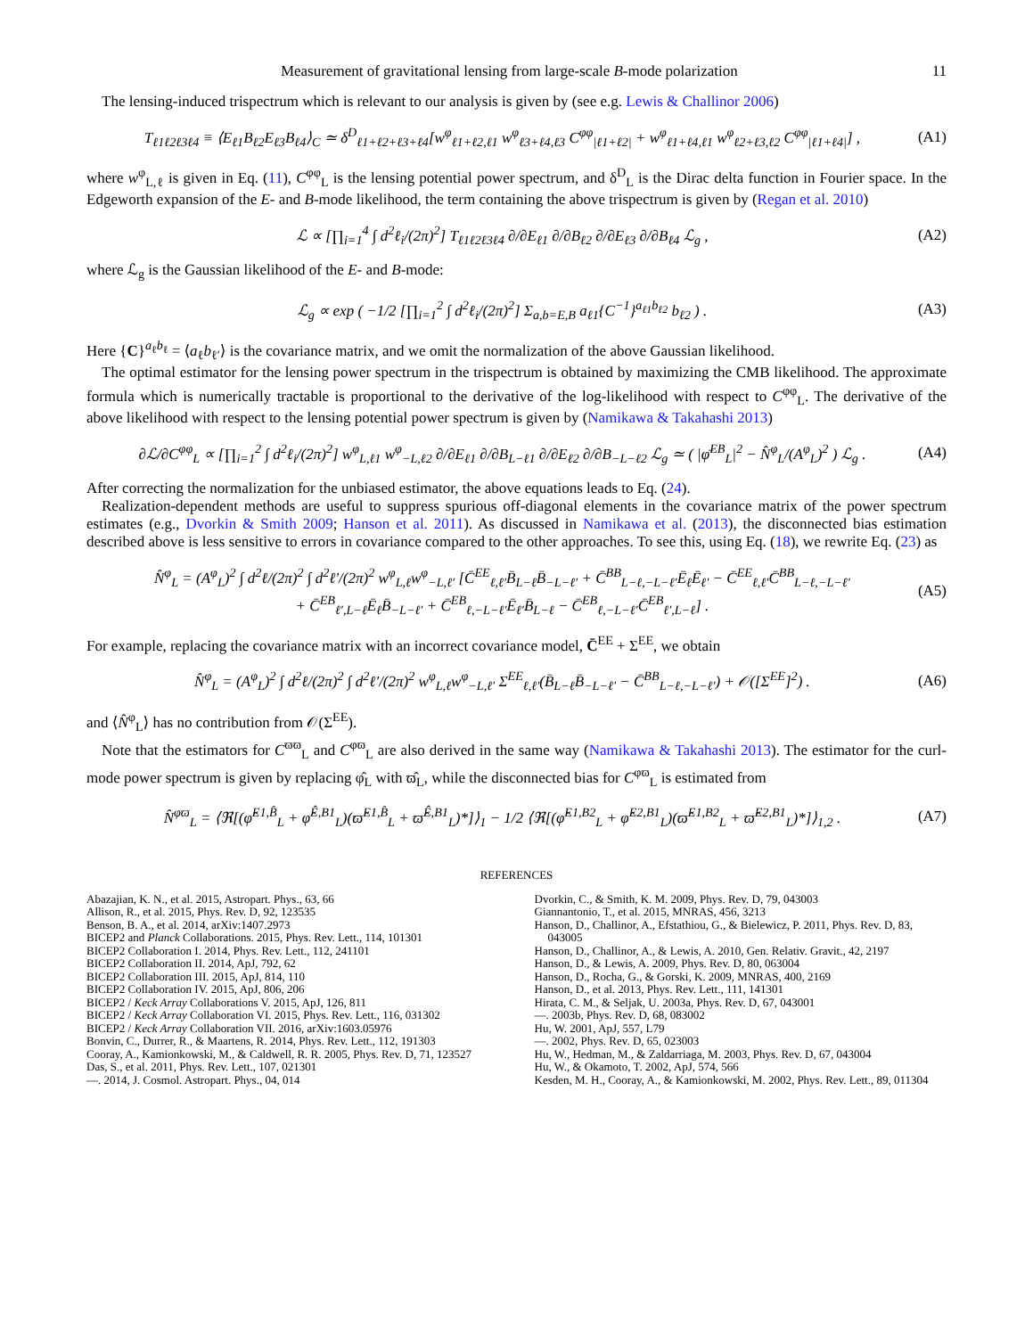Measurement of gravitational lensing from large-scale B-mode polarization 11
The lensing-induced trispectrum which is relevant to our analysis is given by (see e.g. Lewis & Challinor 2006)
T<sub>ℓ1ℓ2ℓ3ℓ4</sub> ≡ ⟨E<sub>ℓ1</sub>B<sub>ℓ2</sub>E<sub>ℓ3</sub>B<sub>ℓ4</sub>⟩<sub>C</sub> ≃ δ<sup>D</sup><sub>ℓ1+ℓ2+ℓ3+ℓ4</sub>[w<sup>φ</sup><sub>ℓ1+ℓ2,ℓ1</sub> w<sup>φ</sup><sub>ℓ3+ℓ4,ℓ3</sub> C<sup>φφ</sup><sub>|ℓ1+ℓ2|</sub> + w<sup>φ</sup><sub>ℓ1+ℓ4,ℓ1</sub> w<sup>φ</sup><sub>ℓ2+ℓ3,ℓ2</sub> C<sup>φφ</sup><sub>|ℓ1+ℓ4|</sub>] , (A1)
where w<sup>φ</sup><sub>L,ℓ</sub> is given in Eq. (11), C<sup>φφ</sup><sub>L</sub> is the lensing potential power spectrum, and δ<sup>D</sup><sub>L</sub> is the Dirac delta function in Fourier space. In the Edgeworth expansion of the E- and B-mode likelihood, the term containing the above trispectrum is given by (Regan et al. 2010)
ℒ ∝ [∏<sub>i=1</sub><sup>4</sup> ∫ d<sup>2</sup>ℓ<sub>i</sub>/(2π)<sup>2</sup>] T<sub>ℓ1ℓ2ℓ3ℓ4</sub> ∂/∂E<sub>ℓ1</sub> ∂/∂B<sub>ℓ2</sub> ∂/∂E<sub>ℓ3</sub> ∂/∂B<sub>ℓ4</sub> ℒ<sub>g</sub> , (A2)
where ℒ<sub>g</sub> is the Gaussian likelihood of the E- and B-mode:
ℒ<sub>g</sub> ∝ exp ( −1/2 [∏<sub>i=1</sub><sup>2</sup> ∫ d<sup>2</sup>ℓ<sub>i</sub>/(2π)<sup>2</sup>] Σ<sub>a,b=E,B</sub> a<sub>ℓ1</sub>{C<sup>−1</sup>}<sup>a<sub>ℓ1</sub>b<sub>ℓ2</sub></sup> b<sub>ℓ2</sub> ) . (A3)
Here {C}<sup>a<sub>ℓ</sub>b<sub>ℓ</sub></sup> = ⟨a<sub>ℓ</sub>b<sub>ℓ′</sub>⟩ is the covariance matrix, and we omit the normalization of the above Gaussian likelihood.
The optimal estimator for the lensing power spectrum in the trispectrum is obtained by maximizing the CMB likelihood. The approximate formula which is numerically tractable is proportional to the derivative of the log-likelihood with respect to C<sup>φφ</sup><sub>L</sub>. The derivative of the above likelihood with respect to the lensing potential power spectrum is given by (Namikawa & Takahashi 2013)
∂ℒ/∂C<sup>φφ</sup><sub>L</sub> ∝ [∏<sub>i=1</sub><sup>2</sup> ∫ d<sup>2</sup>ℓ<sub>i</sub>/(2π)<sup>2</sup>] w<sup>φ</sup><sub>L,ℓ1</sub> w<sup>φ</sup><sub>−L,ℓ2</sub> ∂/∂E<sub>ℓ1</sub> ∂/∂B<sub>L−ℓ1</sub> ∂/∂E<sub>ℓ2</sub> ∂/∂B<sub>−L−ℓ2</sub> ℒ<sub>g</sub> ≃ ( |φ̄<sup>EB</sup><sub>L</sub>|<sup>2</sup> − N̂<sup>φ</sup><sub>L</sub>/(A<sup>φ</sup><sub>L</sub>)<sup>2</sup> ) ℒ<sub>g</sub> . (A4)
After correcting the normalization for the unbiased estimator, the above equations leads to Eq. (24).
Realization-dependent methods are useful to suppress spurious off-diagonal elements in the covariance matrix of the power spectrum estimates (e.g., Dvorkin & Smith 2009; Hanson et al. 2011). As discussed in Namikawa et al. (2013), the disconnected bias estimation described above is less sensitive to errors in covariance compared to the other approaches. To see this, using Eq. (18), we rewrite Eq. (23) as
N̂<sup>φ</sup><sub>L</sub> = (A<sup>φ</sup><sub>L</sub>)<sup>2</sup> ∫ d<sup>2</sup>ℓ/(2π)<sup>2</sup> ∫ d<sup>2</sup>ℓ′/(2π)<sup>2</sup> w<sup>φ</sup><sub>L,ℓ</sub>w<sup>φ</sup><sub>−L,ℓ′</sub> [C̄<sup>EE</sup><sub>ℓ,ℓ′</sub>B̄<sub>L−ℓ</sub>B̄<sub>−L−ℓ′</sub> + C̄<sup>BB</sup><sub>L−ℓ,−L−ℓ′</sub>Ē<sub>ℓ</sub>Ē<sub>ℓ′</sub> − C̄<sup>EE</sup><sub>ℓ,ℓ′</sub>C̄<sup>BB</sup><sub>L−ℓ,−L−ℓ′</sub>
+ C̄<sup>EB</sup><sub>ℓ′,L−ℓ</sub>Ē<sub>ℓ</sub>B̄<sub>−L−ℓ′</sub> + C̄<sup>EB</sup><sub>ℓ,−L−ℓ′</sub>Ē<sub>ℓ′</sub>B̄<sub>L−ℓ</sub> − C̄<sup>EB</sup><sub>ℓ,−L−ℓ′</sub>C̄<sup>EB</sup><sub>ℓ′,L−ℓ</sub>] . (A5)
For example, replacing the covariance matrix with an incorrect covariance model, C̄<sup>EE</sup> + Σ<sup>EE</sup>, we obtain
N̂<sup>φ</sup><sub>L</sub> = (A<sup>φ</sup><sub>L</sub>)<sup>2</sup> ∫ d<sup>2</sup>ℓ/(2π)<sup>2</sup> ∫ d<sup>2</sup>ℓ′/(2π)<sup>2</sup> w<sup>φ</sup><sub>L,ℓ</sub>w<sup>φ</sup><sub>−L,ℓ′</sub> Σ<sup>EE</sup><sub>ℓ,ℓ′</sub>(B̄<sub>L−ℓ</sub>B̄<sub>−L−ℓ′</sub> − C̄<sup>BB</sup><sub>L−ℓ,−L−ℓ′</sub>) + 𝒪([Σ<sup>EE</sup>]<sup>2</sup>) . (A6)
and ⟨N̂<sup>φ</sup><sub>L</sub>⟩ has no contribution from 𝒪(Σ<sup>EE</sup>).
Note that the estimators for C<sup>ϖϖ</sup><sub>L</sub> and C<sup>φϖ</sup><sub>L</sub> are also derived in the same way (Namikawa & Takahashi 2013). The estimator for the curl-mode power spectrum is given by replacing φ̂<sub>L</sub> with ϖ̂<sub>L</sub>, while the disconnected bias for C<sup>φϖ</sup><sub>L</sub> is estimated from
N̂<sup>φϖ</sup><sub>L</sub> = ⟨ℜ[(φ̂<sup>E1,B̂</sup><sub>L</sub> + φ̂<sup>Ê,B1</sup><sub>L</sub>)(ϖ̂<sup>E1,B̂</sup><sub>L</sub> + ϖ̂<sup>Ê,B1</sup><sub>L</sub>)*]⟩<sub>1</sub> − 1/2 ⟨ℜ[(φ̂<sup>E1,B2</sup><sub>L</sub> + φ̂<sup>E2,B1</sup><sub>L</sub>)(ϖ̂<sup>E1,B2</sup><sub>L</sub> + ϖ̂<sup>E2,B1</sup><sub>L</sub>)*]⟩<sub>1,2</sub> . (A7)
REFERENCES
Abazajian, K. N., et al. 2015, Astropart. Phys., 63, 66
Allison, R., et al. 2015, Phys. Rev. D, 92, 123535
Benson, B. A., et al. 2014, arXiv:1407.2973
BICEP2 and Planck Collaborations. 2015, Phys. Rev. Lett., 114, 101301
BICEP2 Collaboration I. 2014, Phys. Rev. Lett., 112, 241101
BICEP2 Collaboration II. 2014, ApJ, 792, 62
BICEP2 Collaboration III. 2015, ApJ, 814, 110
BICEP2 Collaboration IV. 2015, ApJ, 806, 206
BICEP2 / Keck Array Collaborations V. 2015, ApJ, 126, 811
BICEP2 / Keck Array Collaboration VI. 2015, Phys. Rev. Lett., 116, 031302
BICEP2 / Keck Array Collaboration VII. 2016, arXiv:1603.05976
Bonvin, C., Durrer, R., & Maartens, R. 2014, Phys. Rev. Lett., 112, 191303
Cooray, A., Kamionkowski, M., & Caldwell, R. R. 2005, Phys. Rev. D, 71, 123527
Das, S., et al. 2011, Phys. Rev. Lett., 107, 021301
—. 2014, J. Cosmol. Astropart. Phys., 04, 014
Dvorkin, C., & Smith, K. M. 2009, Phys. Rev. D, 79, 043003
Giannantonio, T., et al. 2015, MNRAS, 456, 3213
Hanson, D., Challinor, A., Efstathiou, G., & Bielewicz, P. 2011, Phys. Rev. D, 83, 043005
Hanson, D., Challinor, A., & Lewis, A. 2010, Gen. Relativ. Gravit., 42, 2197
Hanson, D., & Lewis, A. 2009, Phys. Rev. D, 80, 063004
Hanson, D., Rocha, G., & Gorski, K. 2009, MNRAS, 400, 2169
Hanson, D., et al. 2013, Phys. Rev. Lett., 111, 141301
Hirata, C. M., & Seljak, U. 2003a, Phys. Rev. D, 67, 043001
—. 2003b, Phys. Rev. D, 68, 083002
Hu, W. 2001, ApJ, 557, L79
—. 2002, Phys. Rev. D, 65, 023003
Hu, W., Hedman, M., & Zaldarriaga, M. 2003, Phys. Rev. D, 67, 043004
Hu, W., & Okamoto, T. 2002, ApJ, 574, 566
Kesden, M. H., Cooray, A., & Kamionkowski, M. 2002, Phys. Rev. Lett., 89, 011304